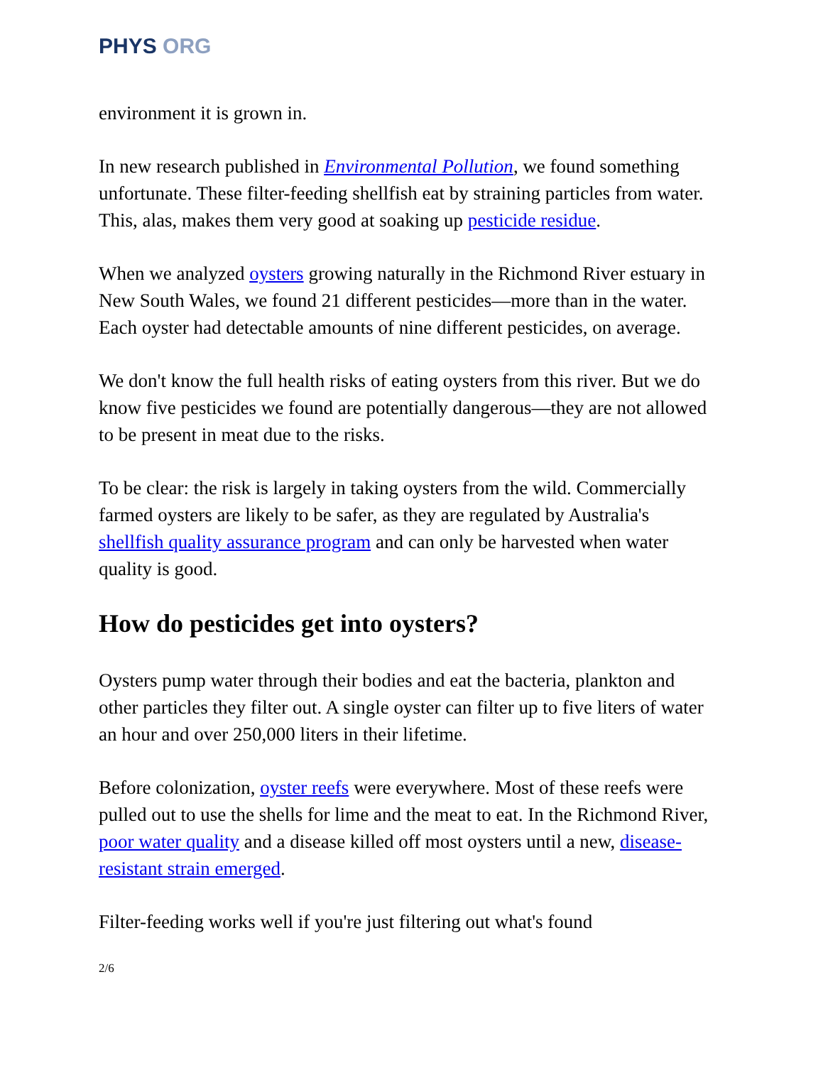PHYS ORG
environment it is grown in.
In new research published in Environmental Pollution, we found something unfortunate. These filter-feeding shellfish eat by straining particles from water. This, alas, makes them very good at soaking up pesticide residue.
When we analyzed oysters growing naturally in the Richmond River estuary in New South Wales, we found 21 different pesticides—more than in the water. Each oyster had detectable amounts of nine different pesticides, on average.
We don't know the full health risks of eating oysters from this river. But we do know five pesticides we found are potentially dangerous—they are not allowed to be present in meat due to the risks.
To be clear: the risk is largely in taking oysters from the wild. Commercially farmed oysters are likely to be safer, as they are regulated by Australia's shellfish quality assurance program and can only be harvested when water quality is good.
How do pesticides get into oysters?
Oysters pump water through their bodies and eat the bacteria, plankton and other particles they filter out. A single oyster can filter up to five liters of water an hour and over 250,000 liters in their lifetime.
Before colonization, oyster reefs were everywhere. Most of these reefs were pulled out to use the shells for lime and the meat to eat. In the Richmond River, poor water quality and a disease killed off most oysters until a new, disease-resistant strain emerged.
Filter-feeding works well if you're just filtering out what's found
2/6